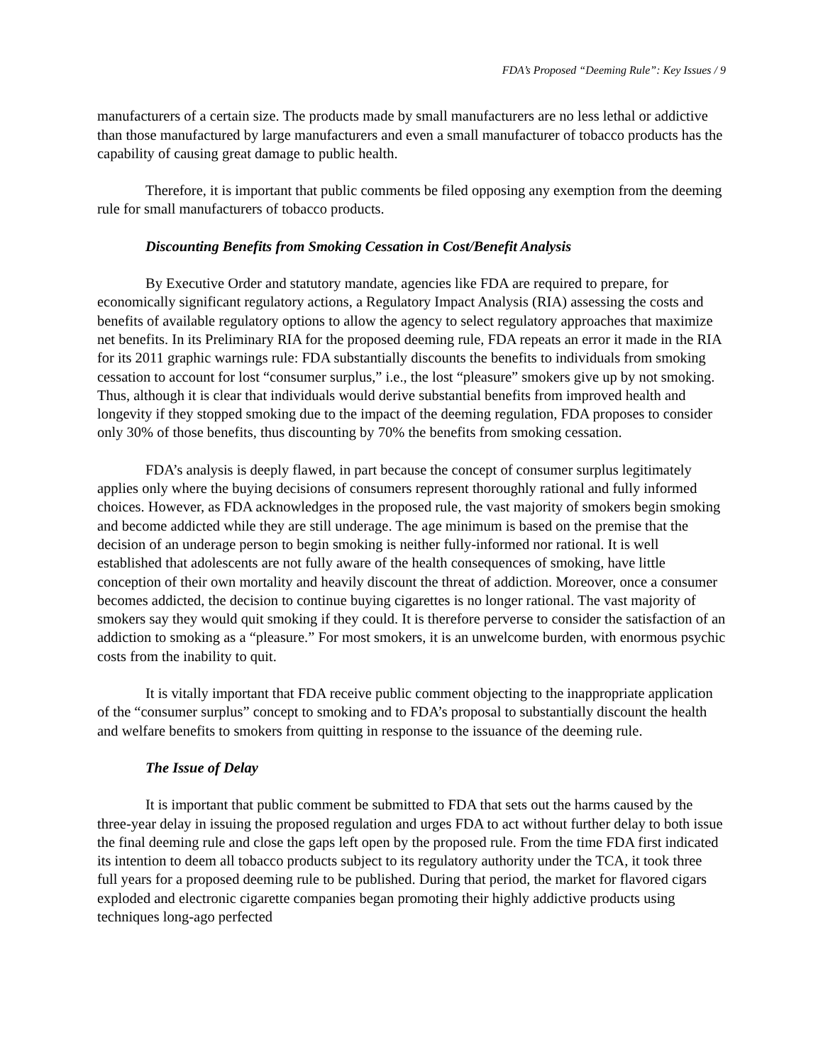FDA’s Proposed “Deeming Rule”: Key Issues / 9
manufacturers of a certain size. The products made by small manufacturers are no less lethal or addictive than those manufactured by large manufacturers and even a small manufacturer of tobacco products has the capability of causing great damage to public health.
Therefore, it is important that public comments be filed opposing any exemption from the deeming rule for small manufacturers of tobacco products.
Discounting Benefits from Smoking Cessation in Cost/Benefit Analysis
By Executive Order and statutory mandate, agencies like FDA are required to prepare, for economically significant regulatory actions, a Regulatory Impact Analysis (RIA) assessing the costs and benefits of available regulatory options to allow the agency to select regulatory approaches that maximize net benefits. In its Preliminary RIA for the proposed deeming rule, FDA repeats an error it made in the RIA for its 2011 graphic warnings rule: FDA substantially discounts the benefits to individuals from smoking cessation to account for lost “consumer surplus,” i.e., the lost “pleasure” smokers give up by not smoking. Thus, although it is clear that individuals would derive substantial benefits from improved health and longevity if they stopped smoking due to the impact of the deeming regulation, FDA proposes to consider only 30% of those benefits, thus discounting by 70% the benefits from smoking cessation.
FDA’s analysis is deeply flawed, in part because the concept of consumer surplus legitimately applies only where the buying decisions of consumers represent thoroughly rational and fully informed choices. However, as FDA acknowledges in the proposed rule, the vast majority of smokers begin smoking and become addicted while they are still underage. The age minimum is based on the premise that the decision of an underage person to begin smoking is neither fully-informed nor rational. It is well established that adolescents are not fully aware of the health consequences of smoking, have little conception of their own mortality and heavily discount the threat of addiction. Moreover, once a consumer becomes addicted, the decision to continue buying cigarettes is no longer rational. The vast majority of smokers say they would quit smoking if they could. It is therefore perverse to consider the satisfaction of an addiction to smoking as a “pleasure.” For most smokers, it is an unwelcome burden, with enormous psychic costs from the inability to quit.
It is vitally important that FDA receive public comment objecting to the inappropriate application of the “consumer surplus” concept to smoking and to FDA’s proposal to substantially discount the health and welfare benefits to smokers from quitting in response to the issuance of the deeming rule.
The Issue of Delay
It is important that public comment be submitted to FDA that sets out the harms caused by the three-year delay in issuing the proposed regulation and urges FDA to act without further delay to both issue the final deeming rule and close the gaps left open by the proposed rule. From the time FDA first indicated its intention to deem all tobacco products subject to its regulatory authority under the TCA, it took three full years for a proposed deeming rule to be published. During that period, the market for flavored cigars exploded and electronic cigarette companies began promoting their highly addictive products using techniques long-ago perfected